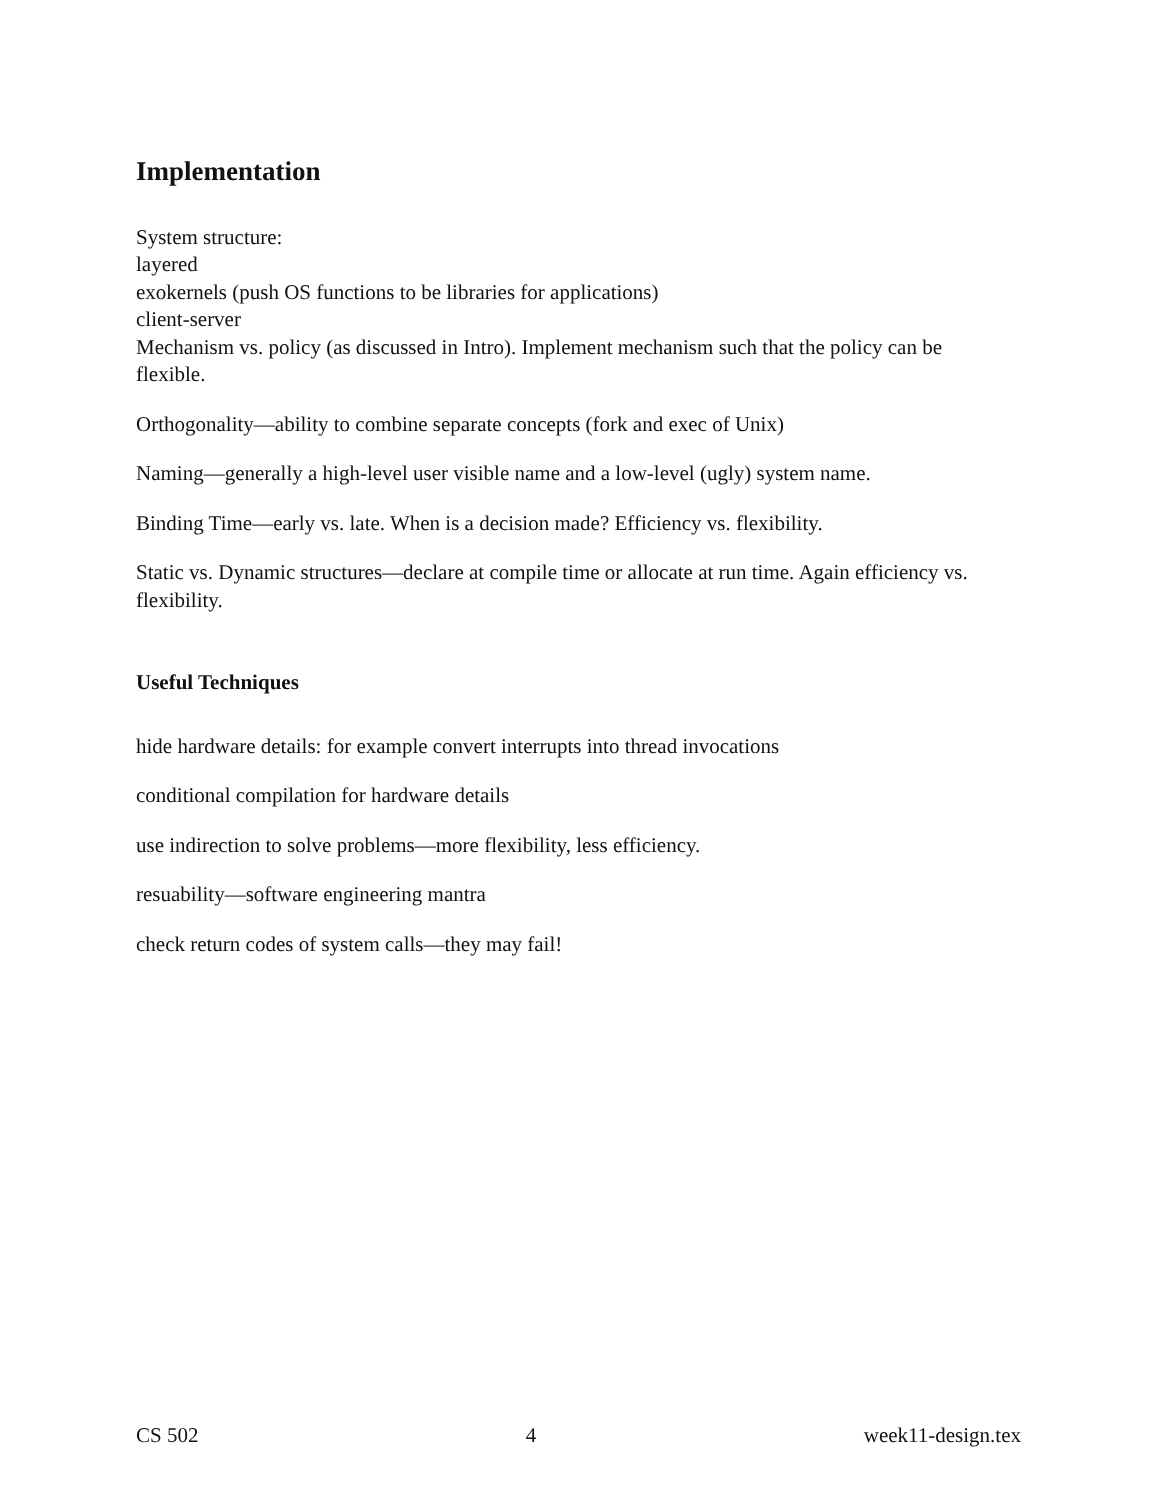Implementation
System structure:
layered
exokernels (push OS functions to be libraries for applications)
client-server
Mechanism vs. policy (as discussed in Intro). Implement mechanism such that the policy can be flexible.
Orthogonality—ability to combine separate concepts (fork and exec of Unix)
Naming—generally a high-level user visible name and a low-level (ugly) system name.
Binding Time—early vs. late. When is a decision made? Efficiency vs. flexibility.
Static vs. Dynamic structures—declare at compile time or allocate at run time. Again efficiency vs. flexibility.
Useful Techniques
hide hardware details: for example convert interrupts into thread invocations
conditional compilation for hardware details
use indirection to solve problems—more flexibility, less efficiency.
resuability—software engineering mantra
check return codes of system calls—they may fail!
CS 502 4 week11-design.tex